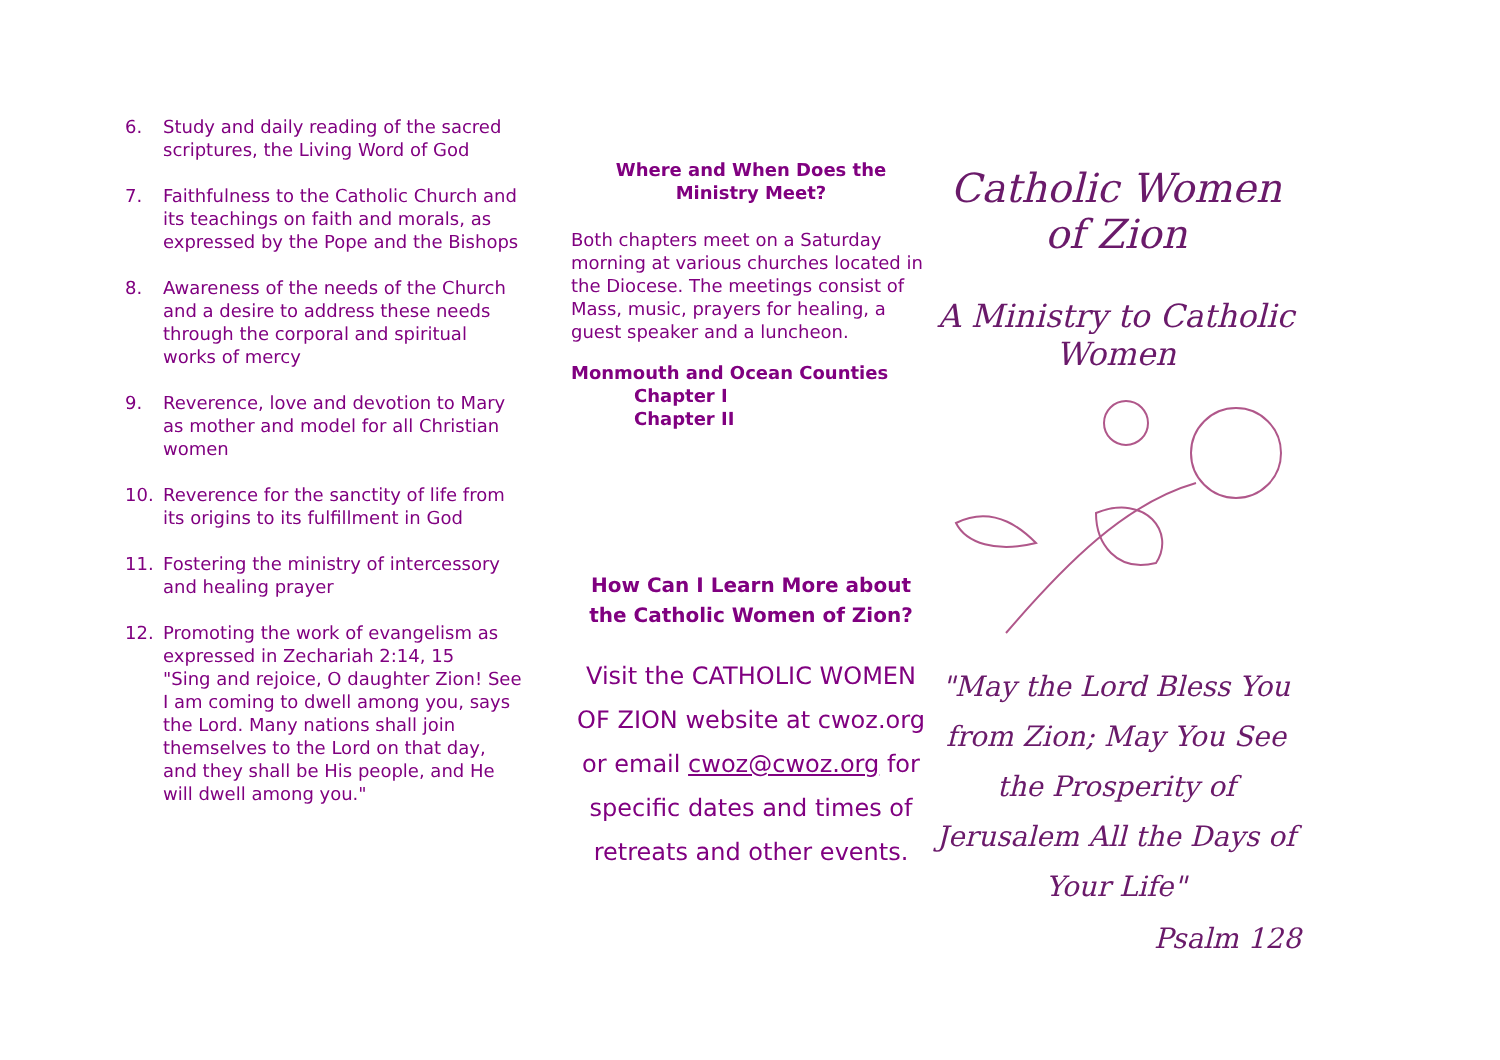6. Study and daily reading of the sacred scriptures, the Living Word of God
7. Faithfulness to the Catholic Church and its teachings on faith and morals, as expressed by the Pope and the Bishops
8. Awareness of the needs of the Church and a desire to address these needs through the corporal and spiritual works of mercy
9. Reverence, love and devotion to Mary as mother and model for all Christian women
10. Reverence for the sanctity of life from its origins to its fulfillment in God
11. Fostering the ministry of intercessory and healing prayer
12. Promoting the work of evangelism as expressed in Zechariah 2:14, 15
"Sing and rejoice, O daughter Zion! See I am coming to dwell among you, says the Lord. Many nations shall join themselves to the Lord on that day, and they shall be His people, and He will dwell among you."
Where and When Does the
Ministry Meet?
Both chapters meet on a Saturday morning at various churches located in the Diocese. The meetings consist of Mass, music, prayers for healing, a guest speaker and a luncheon.
Monmouth and Ocean Counties
Chapter I
Chapter II
How Can I Learn More about the Catholic Women of Zion?
Visit the CATHOLIC WOMEN OF ZION website at cwoz.org or email cwoz@cwoz.org for specific dates and times of retreats and other events.
Catholic Women of Zion
A Ministry to Catholic Women
"May the Lord Bless You from Zion; May You See the Prosperity of Jerusalem All the Days of Your Life"
Psalm 128